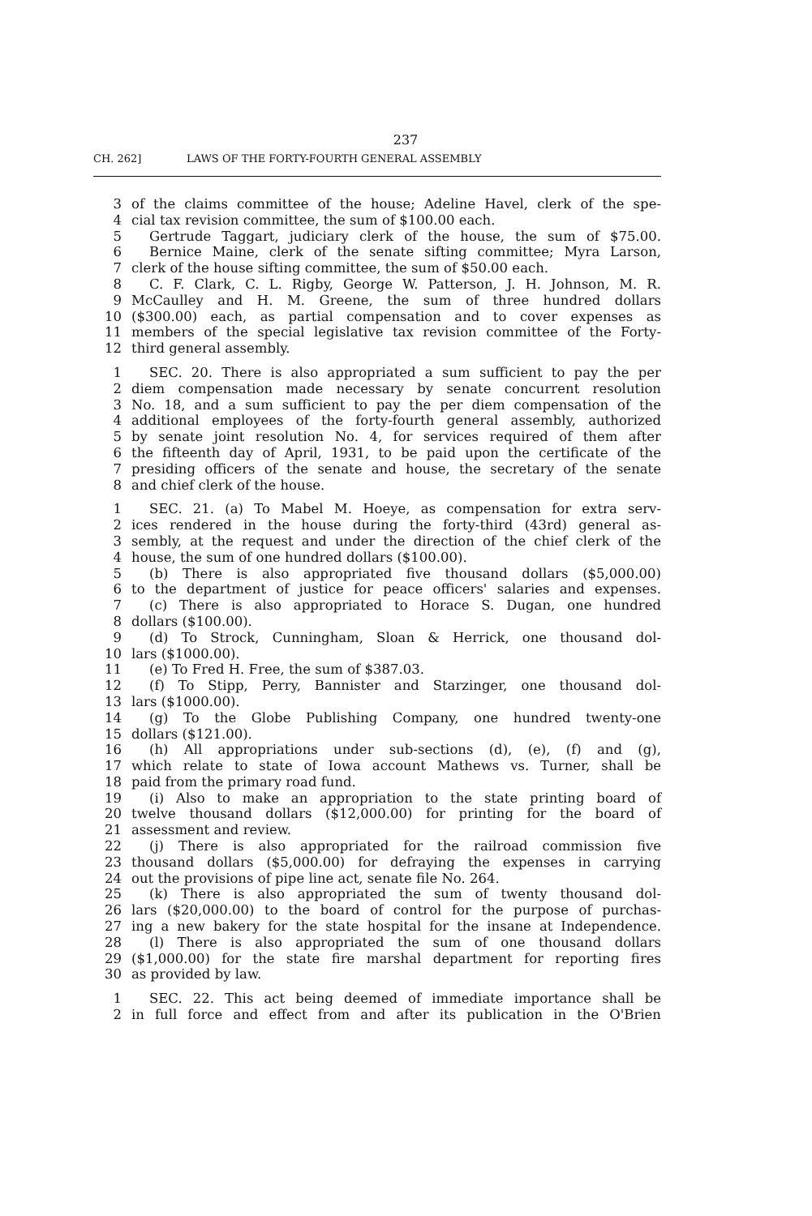237
CH. 262] LAWS OF THE FORTY-FOURTH GENERAL ASSEMBLY
3 of the claims committee of the house; Adeline Havel, clerk of the spe-
4 cial tax revision committee, the sum of $100.00 each.
5 Gertrude Taggart, judiciary clerk of the house, the sum of $75.00.
6 Bernice Maine, clerk of the senate sifting committee; Myra Larson,
7 clerk of the house sifting committee, the sum of $50.00 each.
8 C. F. Clark, C. L. Rigby, George W. Patterson, J. H. Johnson, M. R.
9 McCaulley and H. M. Greene, the sum of three hundred dollars
10 ($300.00) each, as partial compensation and to cover expenses as
11 members of the special legislative tax revision committee of the Forty-
12 third general assembly.
1 SEC. 20. There is also appropriated a sum sufficient to pay the per
2 diem compensation made necessary by senate concurrent resolution
3 No. 18, and a sum sufficient to pay the per diem compensation of the
4 additional employees of the forty-fourth general assembly, authorized
5 by senate joint resolution No. 4, for services required of them after
6 the fifteenth day of April, 1931, to be paid upon the certificate of the
7 presiding officers of the senate and house, the secretary of the senate
8 and chief clerk of the house.
1 SEC. 21. (a) To Mabel M. Hoeye, as compensation for extra serv-
2 ices rendered in the house during the forty-third (43rd) general as-
3 sembly, at the request and under the direction of the chief clerk of the
4 house, the sum of one hundred dollars ($100.00).
5 (b) There is also appropriated five thousand dollars ($5,000.00)
6 to the department of justice for peace officers' salaries and expenses.
7 (c) There is also appropriated to Horace S. Dugan, one hundred
8 dollars ($100.00).
9 (d) To Strock, Cunningham, Sloan & Herrick, one thousand dol-
10 lars ($1000.00).
11 (e) To Fred H. Free, the sum of $387.03.
12 (f) To Stipp, Perry, Bannister and Starzinger, one thousand dol-
13 lars ($1000.00).
14 (g) To the Globe Publishing Company, one hundred twenty-one
15 dollars ($121.00).
16 (h) All appropriations under sub-sections (d), (e), (f) and (g),
17 which relate to state of Iowa account Mathews vs. Turner, shall be
18 paid from the primary road fund.
19 (i) Also to make an appropriation to the state printing board of
20 twelve thousand dollars ($12,000.00) for printing for the board of
21 assessment and review.
22 (j) There is also appropriated for the railroad commission five
23 thousand dollars ($5,000.00) for defraying the expenses in carrying
24 out the provisions of pipe line act, senate file No. 264.
25 (k) There is also appropriated the sum of twenty thousand dol-
26 lars ($20,000.00) to the board of control for the purpose of purchas-
27 ing a new bakery for the state hospital for the insane at Independence.
28 (l) There is also appropriated the sum of one thousand dollars
29 ($1,000.00) for the state fire marshal department for reporting fires
30 as provided by law.
1 SEC. 22. This act being deemed of immediate importance shall be
2 in full force and effect from and after its publication in the O'Brien